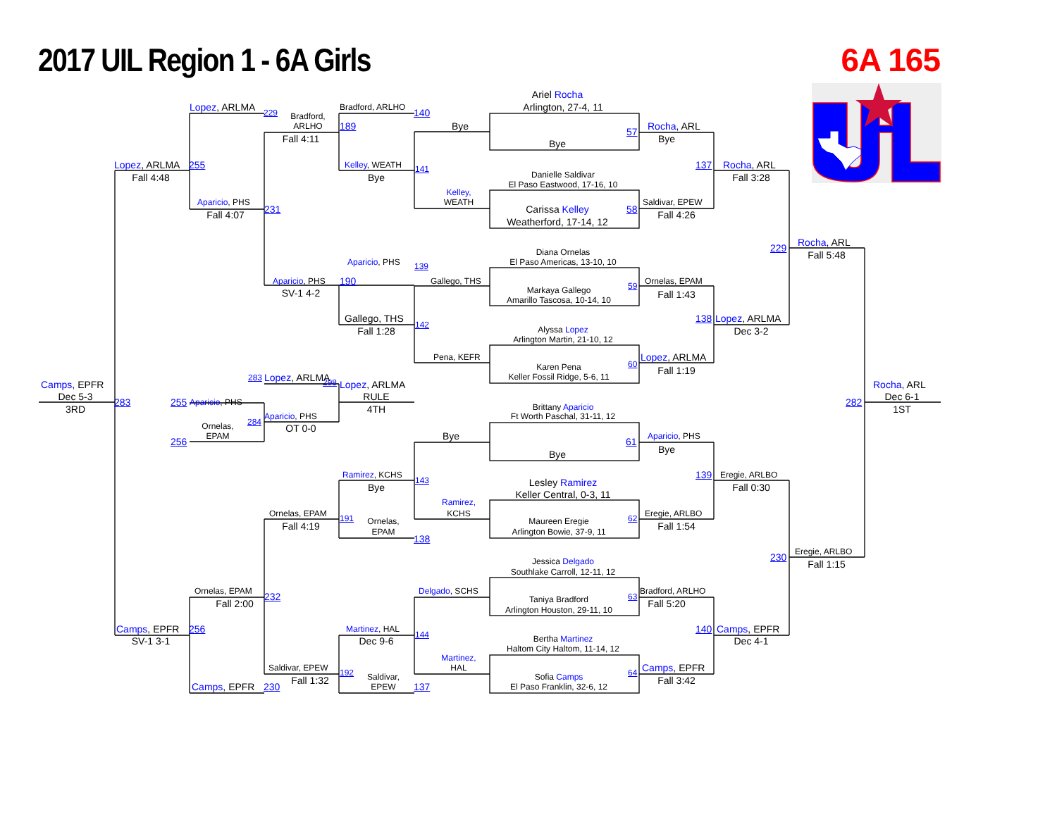2017 UIL Region 1 - 6A Girls 6A 165
Ariel Rocha
Lopez, ARLMA Bradford, ARLHO Arlington, 27-4, 11
229 140
Bradford,
ARLHO 189 Bye Rocha, ARL
57
Fall 4:11 Bye
Bye
Lopez, ARLMA 255 Kelley, WEATH 137 Rocha, ARL
141
Danielle Saldivar
Fall 4:48 Bye Fall 3:28
El Paso Eastwood, 17-16, 10
Kelley,
Aparicio, PHS WEATH Saldivar, EPEW
231 Carissa Kelley 58
Fall 4:07 Fall 4:26
Weatherford, 17-14, 12
Rocha, ARL
229
Diana Ornelas
Fall 5:48
Aparicio, PHS El Paso Americas, 13-10, 10
139
Aparicio, PHS 190 Gallego, THS Ornelas, EPAM
59
Markaya Gallego
SV-1 4-2
Fall 1:43
Amarillo Tascosa, 10-14, 10
Gallego, THS 138 Lopez, ARLMA
142
Alyssa Lopez
Fall 1:28 Dec 3-2
Arlington Martin, 21-10, 12
Pena, KEFR Lopez, ARLMA
60
Karen Pena
Fall 1:19
Keller Fossil Ridge, 5-6, 11
283 Lopez, ARLMA
298
Camps, EPFR Lopez, ARLMA Rocha, ARL
Dec 5-3 RULE Dec 6-1
283 255 Aparicio, PHS 282
Brittany Aparicio
3RD 4TH 1ST
Aparicio, PHS Ft Worth Paschal, 31-11, 12
284
Ornelas,
OT 0-0
EPAM Bye Aparicio, PHS
256 61
Bye
Bye
Ramirez, KCHS 139 Eregie, ARLBO
143
Lesley Ramirez
Bye Fall 0:30
Keller Central, 0-3, 11
Ramirez,
Ornelas, EPAM KCHS Eregie, ARLBO
191 62
Ornelas, Maureen Eregie
Fall 4:19 Fall 1:54
EPAM Arlington Bowie, 37-9, 11
138
Eregie, ARLBO
230
Jessica Delgado
Fall 1:15
Southlake Carroll, 12-11, 12
Ornelas, EPAM Delgado, SCHS Bradford, ARLHO
232 63
Taniya Bradford
Fall 2:00 Fall 5:20
Arlington Houston, 29-11, 10
Camps, EPFR 256 Martinez, HAL 140 Camps, EPFR
144
Bertha Martinez
SV-1 3-1 Dec 9-6 Dec 4-1
Haltom City Haltom, 11-14, 12
Martinez,
Saldivar, EPEW HAL Camps, EPFR
192 64
Saldivar, Sofia Camps
Fall 1:32 Fall 3:42
Camps, EPFR 230 EPEW 137 El Paso Franklin, 32-6, 12